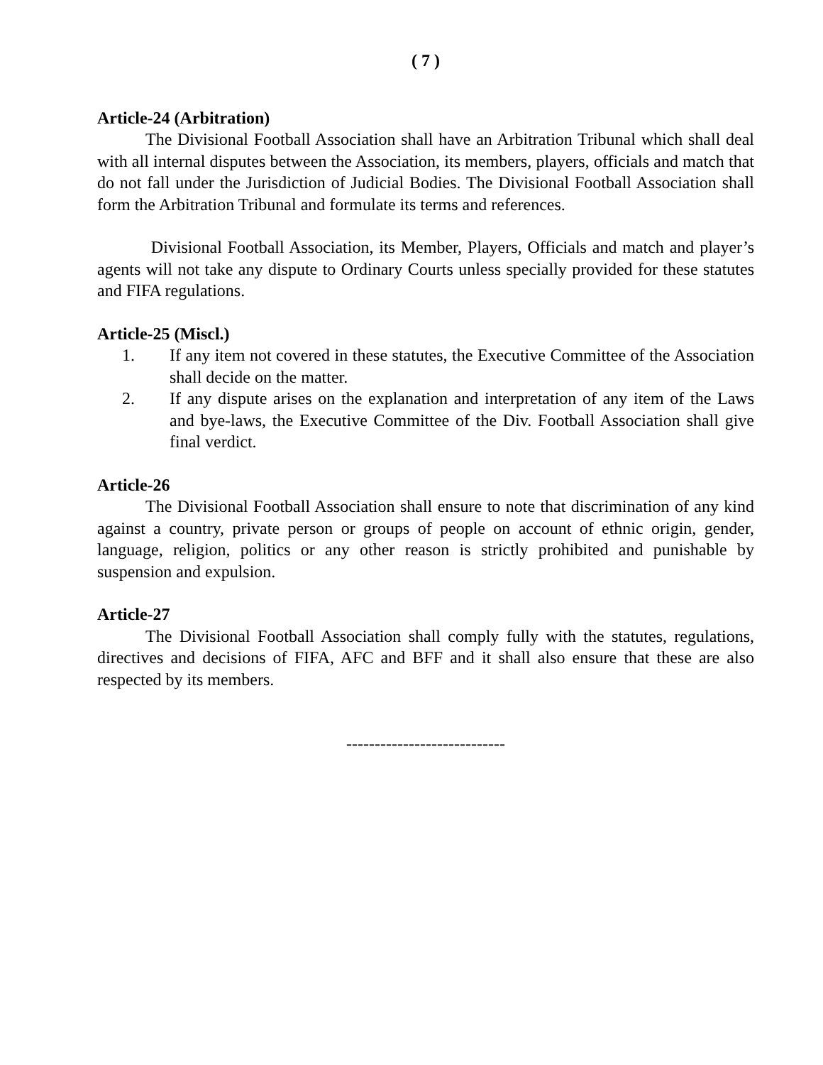( 7 )
Article-24 (Arbitration)
The Divisional Football Association shall have an Arbitration Tribunal which shall deal with all internal disputes between the Association, its members, players, officials and match that do not fall under the Jurisdiction of Judicial Bodies. The Divisional Football Association shall form the Arbitration Tribunal and formulate its terms and references.
Divisional Football Association, its Member, Players, Officials and match and player’s agents will not take any dispute to Ordinary Courts unless specially provided for these statutes and FIFA regulations.
Article-25 (Miscl.)
1. If any item not covered in these statutes, the Executive Committee of the Association shall decide on the matter.
2. If any dispute arises on the explanation and interpretation of any item of the Laws and bye-laws, the Executive Committee of the Div. Football Association shall give final verdict.
Article-26
The Divisional Football Association shall ensure to note that discrimination of any kind against a country, private person or groups of people on account of ethnic origin, gender, language, religion, politics or any other reason is strictly prohibited and punishable by suspension and expulsion.
Article-27
The Divisional Football Association shall comply fully with the statutes, regulations, directives and decisions of FIFA, AFC and BFF and it shall also ensure that these are also respected by its members.
----------------------------